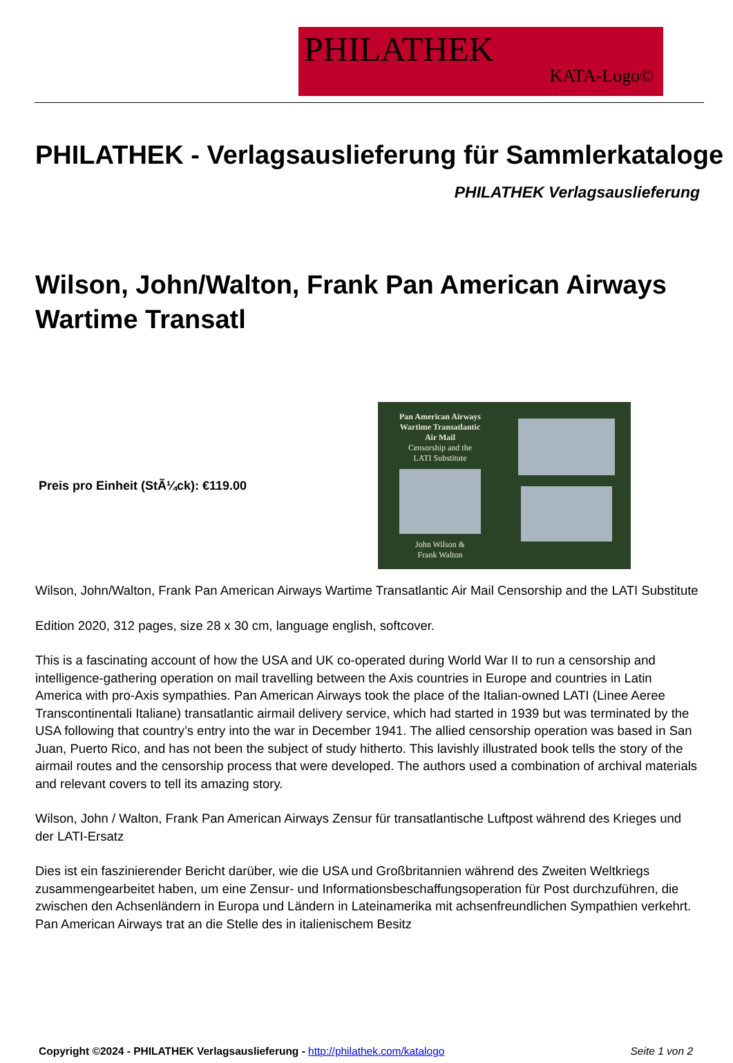PHILATHEK
KATA-Logo©
PHILATHEK - Verlagsauslieferung für Sammlerkataloge
PHILATHEK Verlagsauslieferung
Wilson, John/Walton, Frank Pan American Airways Wartime Transatl
Preis pro Einheit (StÃ¼ck): €119.00
Pan American Airways
Wartime Transatlantic
Air Mail
Censorship and the
LATI Substitute
John Wilson &
Frank Walton
Wilson, John/Walton, Frank Pan American Airways Wartime Transatlantic Air Mail Censorship and the LATI Substitute
Edition 2020, 312 pages, size 28 x 30 cm, language english, softcover.
This is a fascinating account of how the USA and UK co-operated during World War II to run a censorship and intelligence-gathering operation on mail travelling between the Axis countries in Europe and countries in Latin America with pro-Axis sympathies. Pan American Airways took the place of the Italian-owned LATI (Linee Aeree Transcontinentali Italiane) transatlantic airmail delivery service, which had started in 1939 but was terminated by the USA following that country’s entry into the war in December 1941. The allied censorship operation was based in San Juan, Puerto Rico, and has not been the subject of study hitherto. This lavishly illustrated book tells the story of the airmail routes and the censorship process that were developed. The authors used a combination of archival materials and relevant covers to tell its amazing story.
Wilson, John / Walton, Frank Pan American Airways Zensur für transatlantische Luftpost während des Krieges und der LATI-Ersatz
Dies ist ein faszinierender Bericht darüber, wie die USA und Großbritannien während des Zweiten Weltkriegs zusammengearbeitet haben, um eine Zensur- und Informationsbeschaffungsoperation für Post durchzuführen, die zwischen den Achsenländern in Europa und Ländern in Lateinamerika mit achsenfreundlichen Sympathien verkehrt. Pan American Airways trat an die Stelle des in italienischem Besitz
Copyright ©2024 - PHILATHEK Verlagsauslieferung - http://philathek.com/katalogo Seite 1 von 2